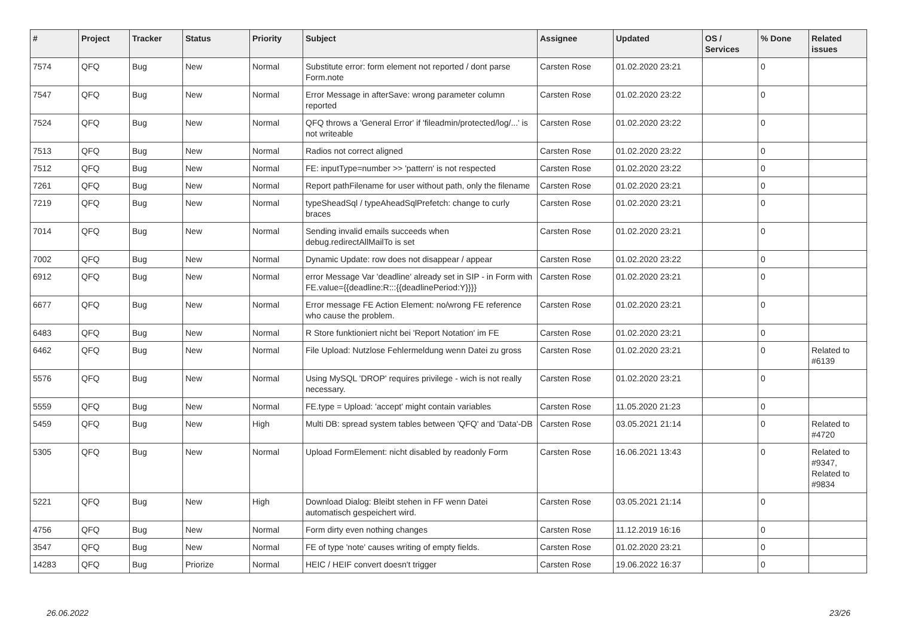| # | Project | Tracker | Status | Priority | Subject | Assignee | Updated | OS / Services | % Done | Related issues |
| --- | --- | --- | --- | --- | --- | --- | --- | --- | --- | --- |
| 7574 | QFQ | Bug | New | Normal | Substitute error: form element not reported / dont parse Form.note | Carsten Rose | 01.02.2020 23:21 | | 0 | |
| 7547 | QFQ | Bug | New | Normal | Error Message in afterSave: wrong parameter column reported | Carsten Rose | 01.02.2020 23:22 | | 0 | |
| 7524 | QFQ | Bug | New | Normal | QFQ throws a 'General Error' if 'fileadmin/protected/log/...' is not writeable | Carsten Rose | 01.02.2020 23:22 | | 0 | |
| 7513 | QFQ | Bug | New | Normal | Radios not correct aligned | Carsten Rose | 01.02.2020 23:22 | | 0 | |
| 7512 | QFQ | Bug | New | Normal | FE: inputType=number >> 'pattern' is not respected | Carsten Rose | 01.02.2020 23:22 | | 0 | |
| 7261 | QFQ | Bug | New | Normal | Report pathFilename for user without path, only the filename | Carsten Rose | 01.02.2020 23:21 | | 0 | |
| 7219 | QFQ | Bug | New | Normal | typeSheadSql / typeAheadSqlPrefetch: change to curly braces | Carsten Rose | 01.02.2020 23:21 | | 0 | |
| 7014 | QFQ | Bug | New | Normal | Sending invalid emails succeeds when debug.redirectAllMailTo is set | Carsten Rose | 01.02.2020 23:21 | | 0 | |
| 7002 | QFQ | Bug | New | Normal | Dynamic Update: row does not disappear / appear | Carsten Rose | 01.02.2020 23:22 | | 0 | |
| 6912 | QFQ | Bug | New | Normal | error Message Var 'deadline' already set in SIP - in Form with FE.value={{deadline:R:::{{deadlinePeriod:Y}}}} | Carsten Rose | 01.02.2020 23:21 | | 0 | |
| 6677 | QFQ | Bug | New | Normal | Error message FE Action Element: no/wrong FE reference who cause the problem. | Carsten Rose | 01.02.2020 23:21 | | 0 | |
| 6483 | QFQ | Bug | New | Normal | R Store funktioniert nicht bei 'Report Notation' im FE | Carsten Rose | 01.02.2020 23:21 | | 0 | |
| 6462 | QFQ | Bug | New | Normal | File Upload: Nutzlose Fehlermeldung wenn Datei zu gross | Carsten Rose | 01.02.2020 23:21 | | 0 | Related to #6139 |
| 5576 | QFQ | Bug | New | Normal | Using MySQL 'DROP' requires privilege - wich is not really necessary. | Carsten Rose | 01.02.2020 23:21 | | 0 | |
| 5559 | QFQ | Bug | New | Normal | FE.type = Upload: 'accept' might contain variables | Carsten Rose | 11.05.2020 21:23 | | 0 | |
| 5459 | QFQ | Bug | New | High | Multi DB: spread system tables between 'QFQ' and 'Data'-DB | Carsten Rose | 03.05.2021 21:14 | | 0 | Related to #4720 |
| 5305 | QFQ | Bug | New | Normal | Upload FormElement: nicht disabled by readonly Form | Carsten Rose | 16.06.2021 13:43 | | 0 | Related to #9347, Related to #9834 |
| 5221 | QFQ | Bug | New | High | Download Dialog: Bleibt stehen in FF wenn Datei automatisch gespeichert wird. | Carsten Rose | 03.05.2021 21:14 | | 0 | |
| 4756 | QFQ | Bug | New | Normal | Form dirty even nothing changes | Carsten Rose | 11.12.2019 16:16 | | 0 | |
| 3547 | QFQ | Bug | New | Normal | FE of type 'note' causes writing of empty fields. | Carsten Rose | 01.02.2020 23:21 | | 0 | |
| 14283 | QFQ | Bug | Priorize | Normal | HEIC / HEIF convert doesn't trigger | Carsten Rose | 19.06.2022 16:37 | | 0 | |
26.06.2022 23/26